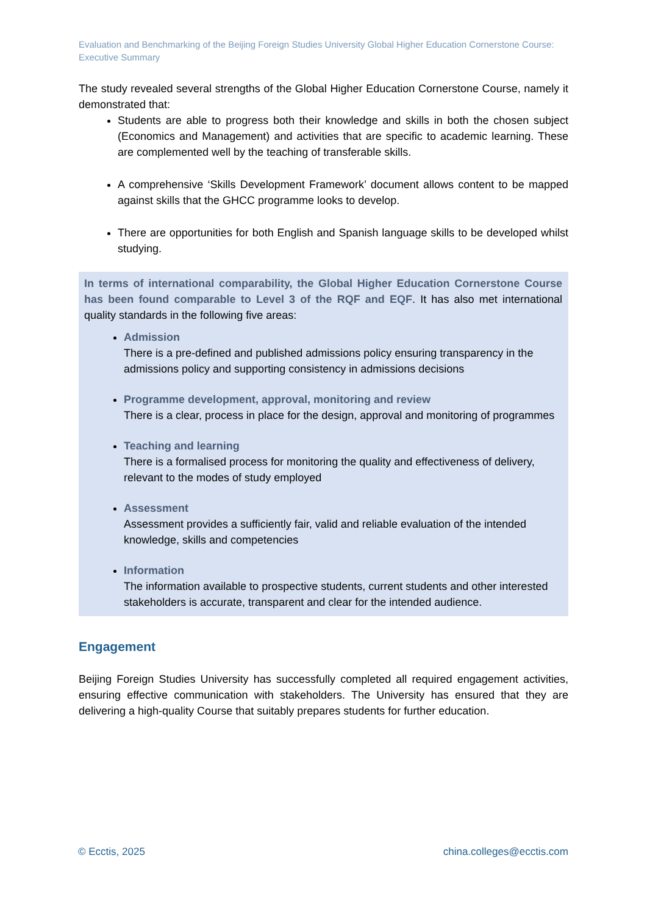Evaluation and Benchmarking of the Beijing Foreign Studies University Global Higher Education Cornerstone Course: Executive Summary
The study revealed several strengths of the Global Higher Education Cornerstone Course, namely it demonstrated that:
Students are able to progress both their knowledge and skills in both the chosen subject (Economics and Management) and activities that are specific to academic learning. These are complemented well by the teaching of transferable skills.
A comprehensive ‘Skills Development Framework’ document allows content to be mapped against skills that the GHCC programme looks to develop.
There are opportunities for both English and Spanish language skills to be developed whilst studying.
In terms of international comparability, the Global Higher Education Cornerstone Course has been found comparable to Level 3 of the RQF and EQF. It has also met international quality standards in the following five areas:
Admission
There is a pre-defined and published admissions policy ensuring transparency in the admissions policy and supporting consistency in admissions decisions
Programme development, approval, monitoring and review
There is a clear, process in place for the design, approval and monitoring of programmes
Teaching and learning
There is a formalised process for monitoring the quality and effectiveness of delivery, relevant to the modes of study employed
Assessment
Assessment provides a sufficiently fair, valid and reliable evaluation of the intended knowledge, skills and competencies
Information
The information available to prospective students, current students and other interested stakeholders is accurate, transparent and clear for the intended audience.
Engagement
Beijing Foreign Studies University has successfully completed all required engagement activities, ensuring effective communication with stakeholders. The University has ensured that they are delivering a high-quality Course that suitably prepares students for further education.
© Ecctis, 2025 china.colleges@ecctis.com